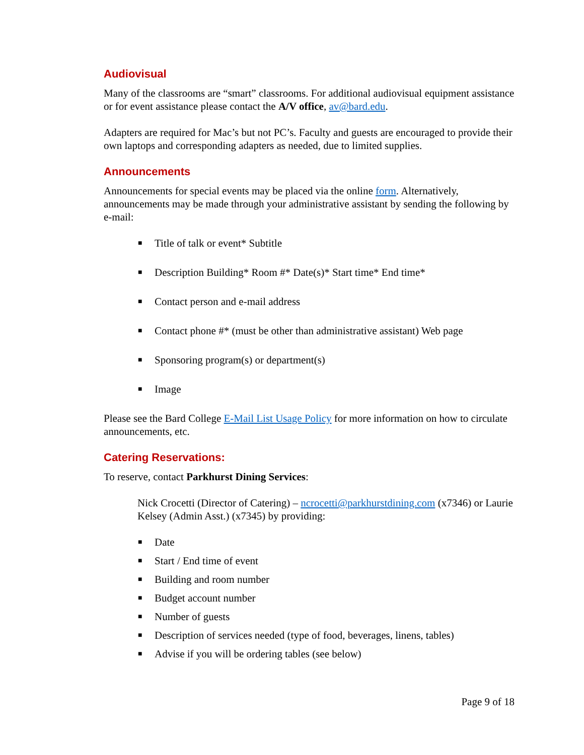Audiovisual
Many of the classrooms are “smart” classrooms. For additional audiovisual equipment assistance or for event assistance please contact the A/V office, av@bard.edu.
Adapters are required for Mac’s but not PC’s. Faculty and guests are encouraged to provide their own laptops and corresponding adapters as needed, due to limited supplies.
Announcements
Announcements for special events may be placed via the online form. Alternatively, announcements may be made through your administrative assistant by sending the following by e-mail:
■ Title of talk or event* Subtitle
■ Description Building* Room #* Date(s)* Start time* End time*
■ Contact person and e-mail address
■ Contact phone #* (must be other than administrative assistant) Web page
■ Sponsoring program(s) or department(s)
■ Image
Please see the Bard College E-Mail List Usage Policy for more information on how to circulate announcements, etc.
Catering Reservations:
To reserve, contact Parkhurst Dining Services:
Nick Crocetti (Director of Catering) – ncrocetti@parkhurstdining.com (x7346) or Laurie Kelsey (Admin Asst.) (x7345) by providing:
■ Date
■ Start / End time of event
■ Building and room number
■ Budget account number
■ Number of guests
■ Description of services needed (type of food, beverages, linens, tables)
■ Advise if you will be ordering tables (see below)
Page 9 of 18